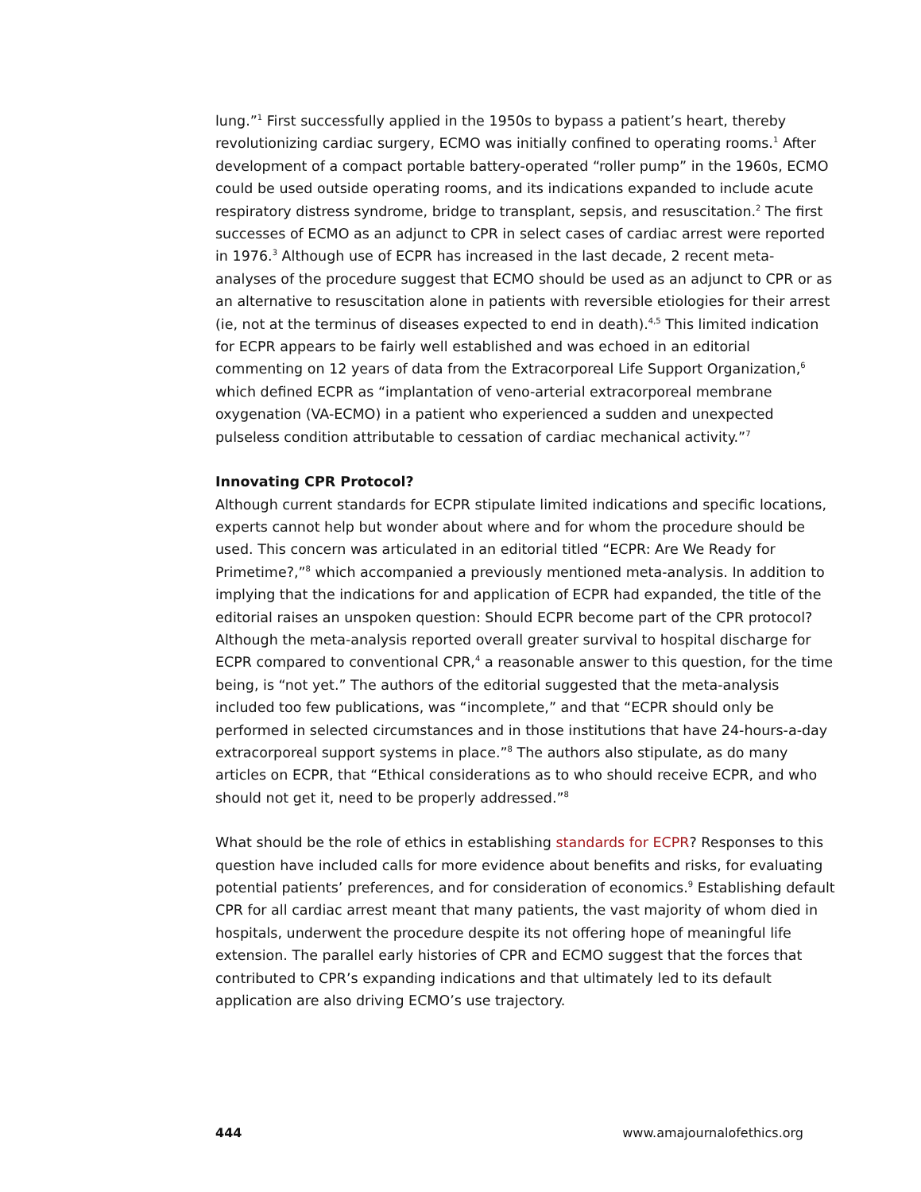lung.”<sup>1</sup> First successfully applied in the 1950s to bypass a patient’s heart, thereby revolutionizing cardiac surgery, ECMO was initially confined to operating rooms.<sup>1</sup> After development of a compact portable battery-operated “roller pump” in the 1960s, ECMO could be used outside operating rooms, and its indications expanded to include acute respiratory distress syndrome, bridge to transplant, sepsis, and resuscitation.<sup>2</sup> The first successes of ECMO as an adjunct to CPR in select cases of cardiac arrest were reported in 1976.<sup>3</sup> Although use of ECPR has increased in the last decade, 2 recent meta-analyses of the procedure suggest that ECMO should be used as an adjunct to CPR or as an alternative to resuscitation alone in patients with reversible etiologies for their arrest (ie, not at the terminus of diseases expected to end in death).<sup>4,5</sup> This limited indication for ECPR appears to be fairly well established and was echoed in an editorial commenting on 12 years of data from the Extracorporeal Life Support Organization,<sup>6</sup> which defined ECPR as “implantation of veno-arterial extracorporeal membrane oxygenation (VA-ECMO) in a patient who experienced a sudden and unexpected pulseless condition attributable to cessation of cardiac mechanical activity.”<sup>7</sup>
Innovating CPR Protocol?
Although current standards for ECPR stipulate limited indications and specific locations, experts cannot help but wonder about where and for whom the procedure should be used. This concern was articulated in an editorial titled “ECPR: Are We Ready for Primetime?,”<sup>8</sup> which accompanied a previously mentioned meta-analysis. In addition to implying that the indications for and application of ECPR had expanded, the title of the editorial raises an unspoken question: Should ECPR become part of the CPR protocol? Although the meta-analysis reported overall greater survival to hospital discharge for ECPR compared to conventional CPR,<sup>4</sup> a reasonable answer to this question, for the time being, is “not yet.” The authors of the editorial suggested that the meta-analysis included too few publications, was “incomplete,” and that “ECPR should only be performed in selected circumstances and in those institutions that have 24-hours-a-day extracorporeal support systems in place.”<sup>8</sup> The authors also stipulate, as do many articles on ECPR, that “Ethical considerations as to who should receive ECPR, and who should not get it, need to be properly addressed.”<sup>8</sup>
What should be the role of ethics in establishing standards for ECPR? Responses to this question have included calls for more evidence about benefits and risks, for evaluating potential patients’ preferences, and for consideration of economics.<sup>9</sup> Establishing default CPR for all cardiac arrest meant that many patients, the vast majority of whom died in hospitals, underwent the procedure despite its not offering hope of meaningful life extension. The parallel early histories of CPR and ECMO suggest that the forces that contributed to CPR’s expanding indications and that ultimately led to its default application are also driving ECMO’s use trajectory.
444 www.amajournalofethics.org